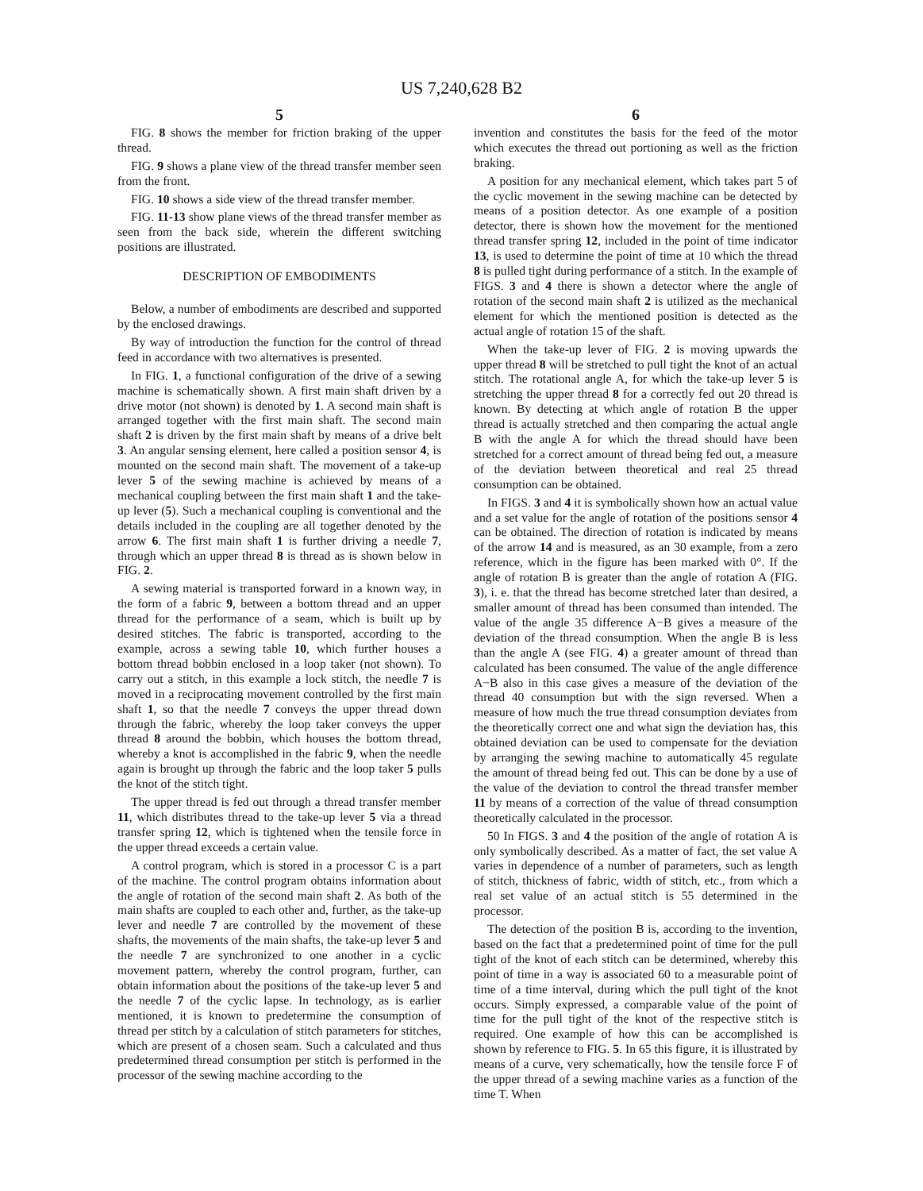US 7,240,628 B2
5
FIG. 8 shows the member for friction braking of the upper thread.
FIG. 9 shows a plane view of the thread transfer member seen from the front.
FIG. 10 shows a side view of the thread transfer member.
FIG. 11-13 show plane views of the thread transfer member as seen from the back side, wherein the different switching positions are illustrated.
DESCRIPTION OF EMBODIMENTS
Below, a number of embodiments are described and supported by the enclosed drawings.
By way of introduction the function for the control of thread feed in accordance with two alternatives is presented.
In FIG. 1, a functional configuration of the drive of a sewing machine is schematically shown. A first main shaft driven by a drive motor (not shown) is denoted by 1. A second main shaft is arranged together with the first main shaft. The second main shaft 2 is driven by the first main shaft by means of a drive belt 3. An angular sensing element, here called a position sensor 4, is mounted on the second main shaft. The movement of a take-up lever 5 of the sewing machine is achieved by means of a mechanical coupling between the first main shaft 1 and the take-up lever (5). Such a mechanical coupling is conventional and the details included in the coupling are all together denoted by the arrow 6. The first main shaft 1 is further driving a needle 7, through which an upper thread 8 is thread as is shown below in FIG. 2.
A sewing material is transported forward in a known way, in the form of a fabric 9, between a bottom thread and an upper thread for the performance of a seam, which is built up by desired stitches. The fabric is transported, according to the example, across a sewing table 10, which further houses a bottom thread bobbin enclosed in a loop taker (not shown). To carry out a stitch, in this example a lock stitch, the needle 7 is moved in a reciprocating movement controlled by the first main shaft 1, so that the needle 7 conveys the upper thread down through the fabric, whereby the loop taker conveys the upper thread 8 around the bobbin, which houses the bottom thread, whereby a knot is accomplished in the fabric 9, when the needle again is brought up through the fabric and the loop taker 5 pulls the knot of the stitch tight.
The upper thread is fed out through a thread transfer member 11, which distributes thread to the take-up lever 5 via a thread transfer spring 12, which is tightened when the tensile force in the upper thread exceeds a certain value.
A control program, which is stored in a processor C is a part of the machine. The control program obtains information about the angle of rotation of the second main shaft 2. As both of the main shafts are coupled to each other and, further, as the take-up lever and needle 7 are controlled by the movement of these shafts, the movements of the main shafts, the take-up lever 5 and the needle 7 are synchronized to one another in a cyclic movement pattern, whereby the control program, further, can obtain information about the positions of the take-up lever 5 and the needle 7 of the cyclic lapse. In technology, as is earlier mentioned, it is known to predetermine the consumption of thread per stitch by a calculation of stitch parameters for stitches, which are present of a chosen seam. Such a calculated and thus predetermined thread consumption per stitch is performed in the processor of the sewing machine according to the
6
invention and constitutes the basis for the feed of the motor which executes the thread out portioning as well as the friction braking.
A position for any mechanical element, which takes part 5 of the cyclic movement in the sewing machine can be detected by means of a position detector. As one example of a position detector, there is shown how the movement for the mentioned thread transfer spring 12, included in the point of time indicator 13, is used to determine the point of time at 10 which the thread 8 is pulled tight during performance of a stitch. In the example of FIGS. 3 and 4 there is shown a detector where the angle of rotation of the second main shaft 2 is utilized as the mechanical element for which the mentioned position is detected as the actual angle of rotation 15 of the shaft.
When the take-up lever of FIG. 2 is moving upwards the upper thread 8 will be stretched to pull tight the knot of an actual stitch. The rotational angle A, for which the take-up lever 5 is stretching the upper thread 8 for a correctly fed out 20 thread is known. By detecting at which angle of rotation B the upper thread is actually stretched and then comparing the actual angle B with the angle A for which the thread should have been stretched for a correct amount of thread being fed out, a measure of the deviation between theoretical and real 25 thread consumption can be obtained.
In FIGS. 3 and 4 it is symbolically shown how an actual value and a set value for the angle of rotation of the positions sensor 4 can be obtained. The direction of rotation is indicated by means of the arrow 14 and is measured, as an 30 example, from a zero reference, which in the figure has been marked with 0°. If the angle of rotation B is greater than the angle of rotation A (FIG. 3), i. e. that the thread has become stretched later than desired, a smaller amount of thread has been consumed than intended. The value of the angle 35 difference A−B gives a measure of the deviation of the thread consumption. When the angle B is less than the angle A (see FIG. 4) a greater amount of thread than calculated has been consumed. The value of the angle difference A−B also in this case gives a measure of the deviation of the thread 40 consumption but with the sign reversed. When a measure of how much the true thread consumption deviates from the theoretically correct one and what sign the deviation has, this obtained deviation can be used to compensate for the deviation by arranging the sewing machine to automatically 45 regulate the amount of thread being fed out. This can be done by a use of the value of the deviation to control the thread transfer member 11 by means of a correction of the value of thread consumption theoretically calculated in the processor.
50 In FIGS. 3 and 4 the position of the angle of rotation A is only symbolically described. As a matter of fact, the set value A varies in dependence of a number of parameters, such as length of stitch, thickness of fabric, width of stitch, etc., from which a real set value of an actual stitch is 55 determined in the processor.
The detection of the position B is, according to the invention, based on the fact that a predetermined point of time for the pull tight of the knot of each stitch can be determined, whereby this point of time in a way is associated 60 to a measurable point of time of a time interval, during which the pull tight of the knot occurs. Simply expressed, a comparable value of the point of time for the pull tight of the knot of the respective stitch is required. One example of how this can be accomplished is shown by reference to FIG. 5. In 65 this figure, it is illustrated by means of a curve, very schematically, how the tensile force F of the upper thread of a sewing machine varies as a function of the time T. When